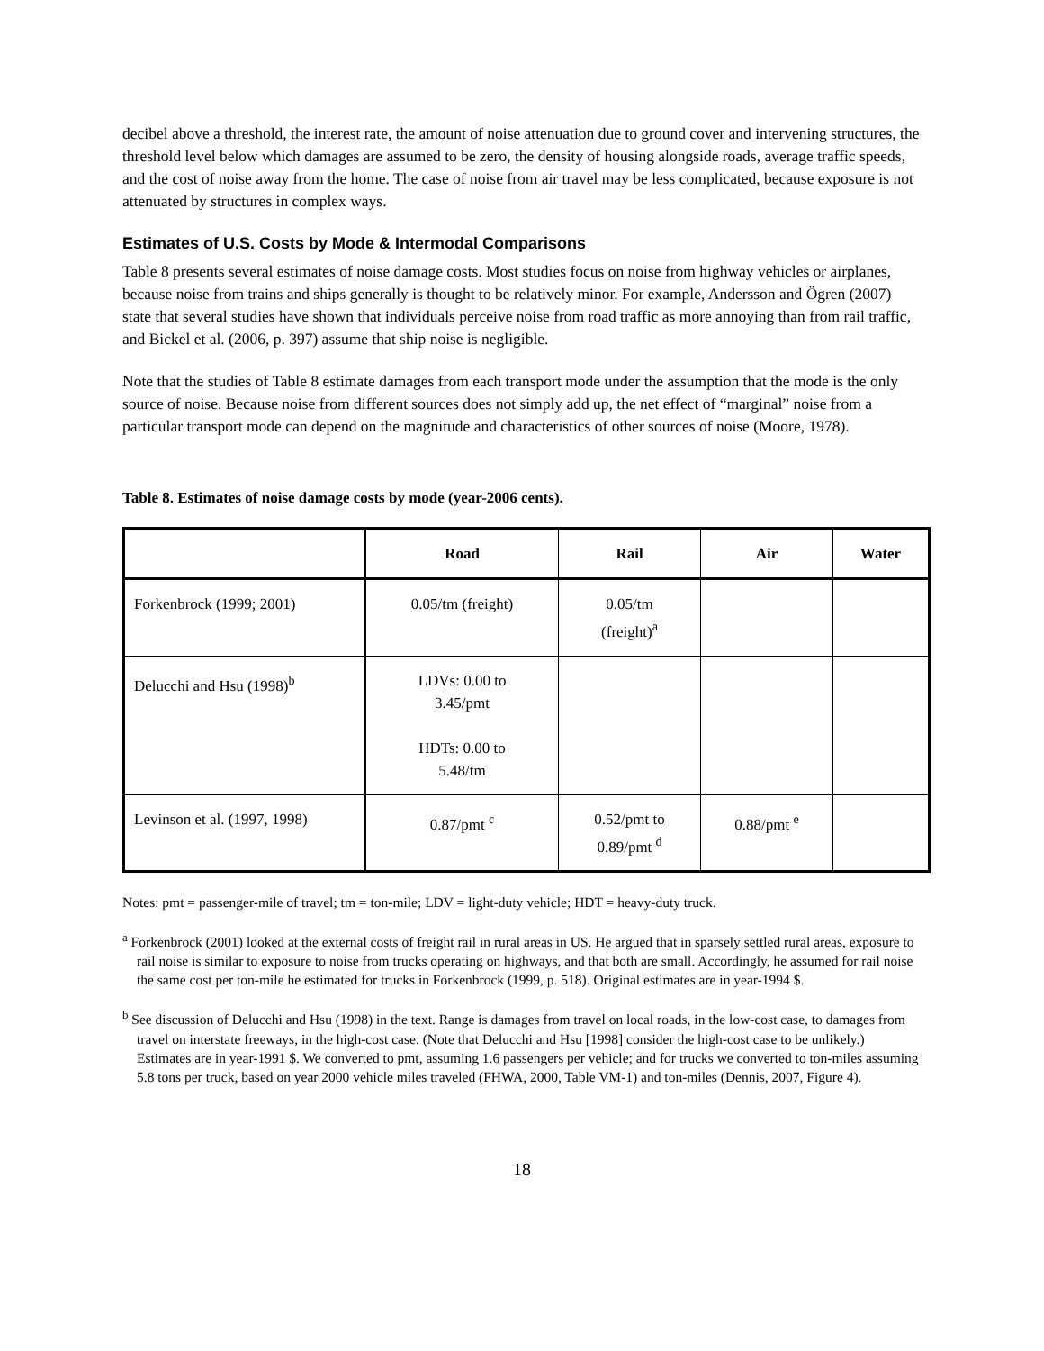decibel above a threshold, the interest rate, the amount of noise attenuation due to ground cover and intervening structures, the threshold level below which damages are assumed to be zero, the density of housing alongside roads, average traffic speeds, and the cost of noise away from the home. The case of noise from air travel may be less complicated, because exposure is not attenuated by structures in complex ways.
Estimates of U.S. Costs by Mode & Intermodal Comparisons
Table 8 presents several estimates of noise damage costs. Most studies focus on noise from highway vehicles or airplanes, because noise from trains and ships generally is thought to be relatively minor. For example, Andersson and Ögren (2007) state that several studies have shown that individuals perceive noise from road traffic as more annoying than from rail traffic, and Bickel et al. (2006, p. 397) assume that ship noise is negligible.
Note that the studies of Table 8 estimate damages from each transport mode under the assumption that the mode is the only source of noise. Because noise from different sources does not simply add up, the net effect of “marginal” noise from a particular transport mode can depend on the magnitude and characteristics of other sources of noise (Moore, 1978).
Table 8. Estimates of noise damage costs by mode (year-2006 cents).
| | Road | Rail | Air | Water |
| --- | --- | --- | --- | --- |
| Forkenbrock (1999; 2001) | 0.05/tm (freight) | 0.05/tm (freight)<sup>a</sup> | | |
| Delucchi and Hsu (1998)<sup>b</sup> | LDVs: 0.00 to 3.45/pmt HDTs: 0.00 to 5.48/tm | | | |
| Levinson et al. (1997, 1998) | 0.87/pmt <sup>c</sup> | 0.52/pmt to 0.89/pmt <sup>d</sup> | 0.88/pmt <sup>e</sup> | |
Notes: pmt = passenger-mile of travel; tm = ton-mile; LDV = light-duty vehicle; HDT = heavy-duty truck.
<sup>a</sup> Forkenbrock (2001) looked at the external costs of freight rail in rural areas in US. He argued that in sparsely settled rural areas, exposure to rail noise is similar to exposure to noise from trucks operating on highways, and that both are small. Accordingly, he assumed for rail noise the same cost per ton-mile he estimated for trucks in Forkenbrock (1999, p. 518). Original estimates are in year-1994 $.
<sup>b</sup> See discussion of Delucchi and Hsu (1998) in the text. Range is damages from travel on local roads, in the low-cost case, to damages from travel on interstate freeways, in the high-cost case. (Note that Delucchi and Hsu [1998] consider the high-cost case to be unlikely.) Estimates are in year-1991 $. We converted to pmt, assuming 1.6 passengers per vehicle; and for trucks we converted to ton-miles assuming 5.8 tons per truck, based on year 2000 vehicle miles traveled (FHWA, 2000, Table VM-1) and ton-miles (Dennis, 2007, Figure 4).
18